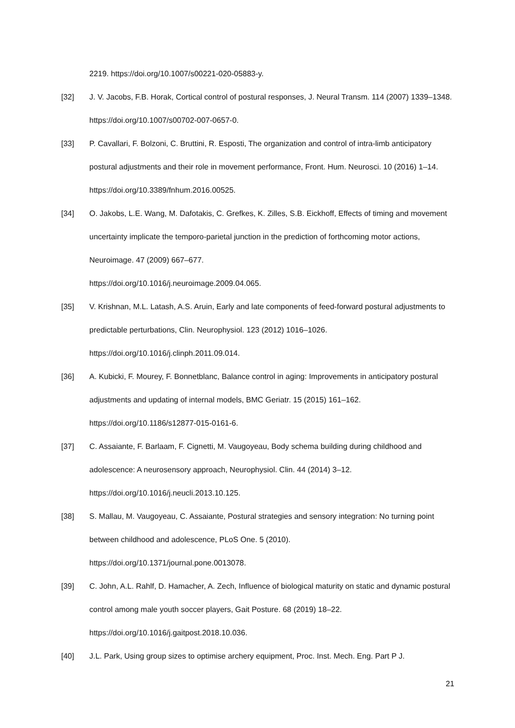2219. https://doi.org/10.1007/s00221-020-05883-y.
[32] J. V. Jacobs, F.B. Horak, Cortical control of postural responses, J. Neural Transm. 114 (2007) 1339–1348. https://doi.org/10.1007/s00702-007-0657-0.
[33] P. Cavallari, F. Bolzoni, C. Bruttini, R. Esposti, The organization and control of intra-limb anticipatory postural adjustments and their role in movement performance, Front. Hum. Neurosci. 10 (2016) 1–14. https://doi.org/10.3389/fnhum.2016.00525.
[34] O. Jakobs, L.E. Wang, M. Dafotakis, C. Grefkes, K. Zilles, S.B. Eickhoff, Effects of timing and movement uncertainty implicate the temporo-parietal junction in the prediction of forthcoming motor actions, Neuroimage. 47 (2009) 667–677.
https://doi.org/10.1016/j.neuroimage.2009.04.065.
[35] V. Krishnan, M.L. Latash, A.S. Aruin, Early and late components of feed-forward postural adjustments to predictable perturbations, Clin. Neurophysiol. 123 (2012) 1016–1026.
https://doi.org/10.1016/j.clinph.2011.09.014.
[36] A. Kubicki, F. Mourey, F. Bonnetblanc, Balance control in aging: Improvements in anticipatory postural adjustments and updating of internal models, BMC Geriatr. 15 (2015) 161–162.
https://doi.org/10.1186/s12877-015-0161-6.
[37] C. Assaiante, F. Barlaam, F. Cignetti, M. Vaugoyeau, Body schema building during childhood and adolescence: A neurosensory approach, Neurophysiol. Clin. 44 (2014) 3–12.
https://doi.org/10.1016/j.neucli.2013.10.125.
[38] S. Mallau, M. Vaugoyeau, C. Assaiante, Postural strategies and sensory integration: No turning point between childhood and adolescence, PLoS One. 5 (2010).
https://doi.org/10.1371/journal.pone.0013078.
[39] C. John, A.L. Rahlf, D. Hamacher, A. Zech, Influence of biological maturity on static and dynamic postural control among male youth soccer players, Gait Posture. 68 (2019) 18–22.
https://doi.org/10.1016/j.gaitpost.2018.10.036.
[40] J.L. Park, Using group sizes to optimise archery equipment, Proc. Inst. Mech. Eng. Part P J.
21